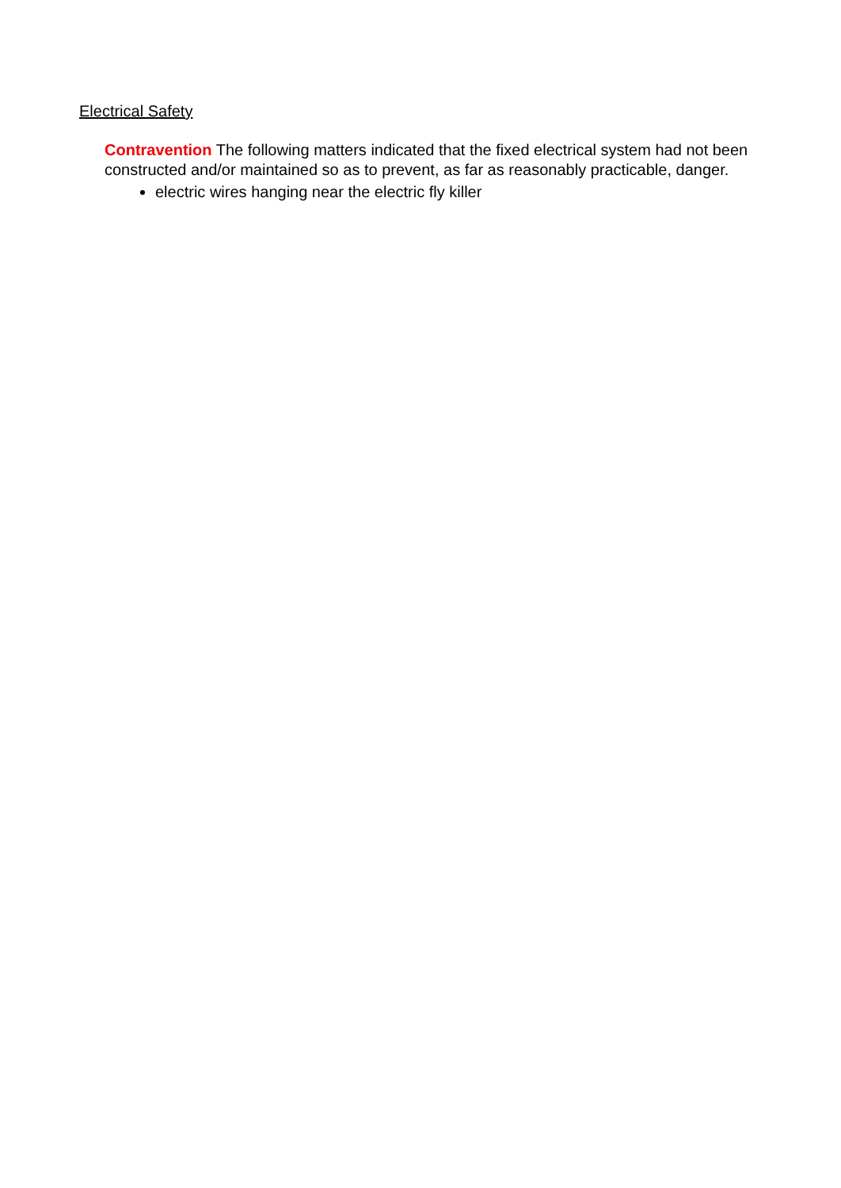Electrical Safety
Contravention The following matters indicated that the fixed electrical system had not been constructed and/or maintained so as to prevent, as far as reasonably practicable, danger.
electric wires hanging near the electric fly killer